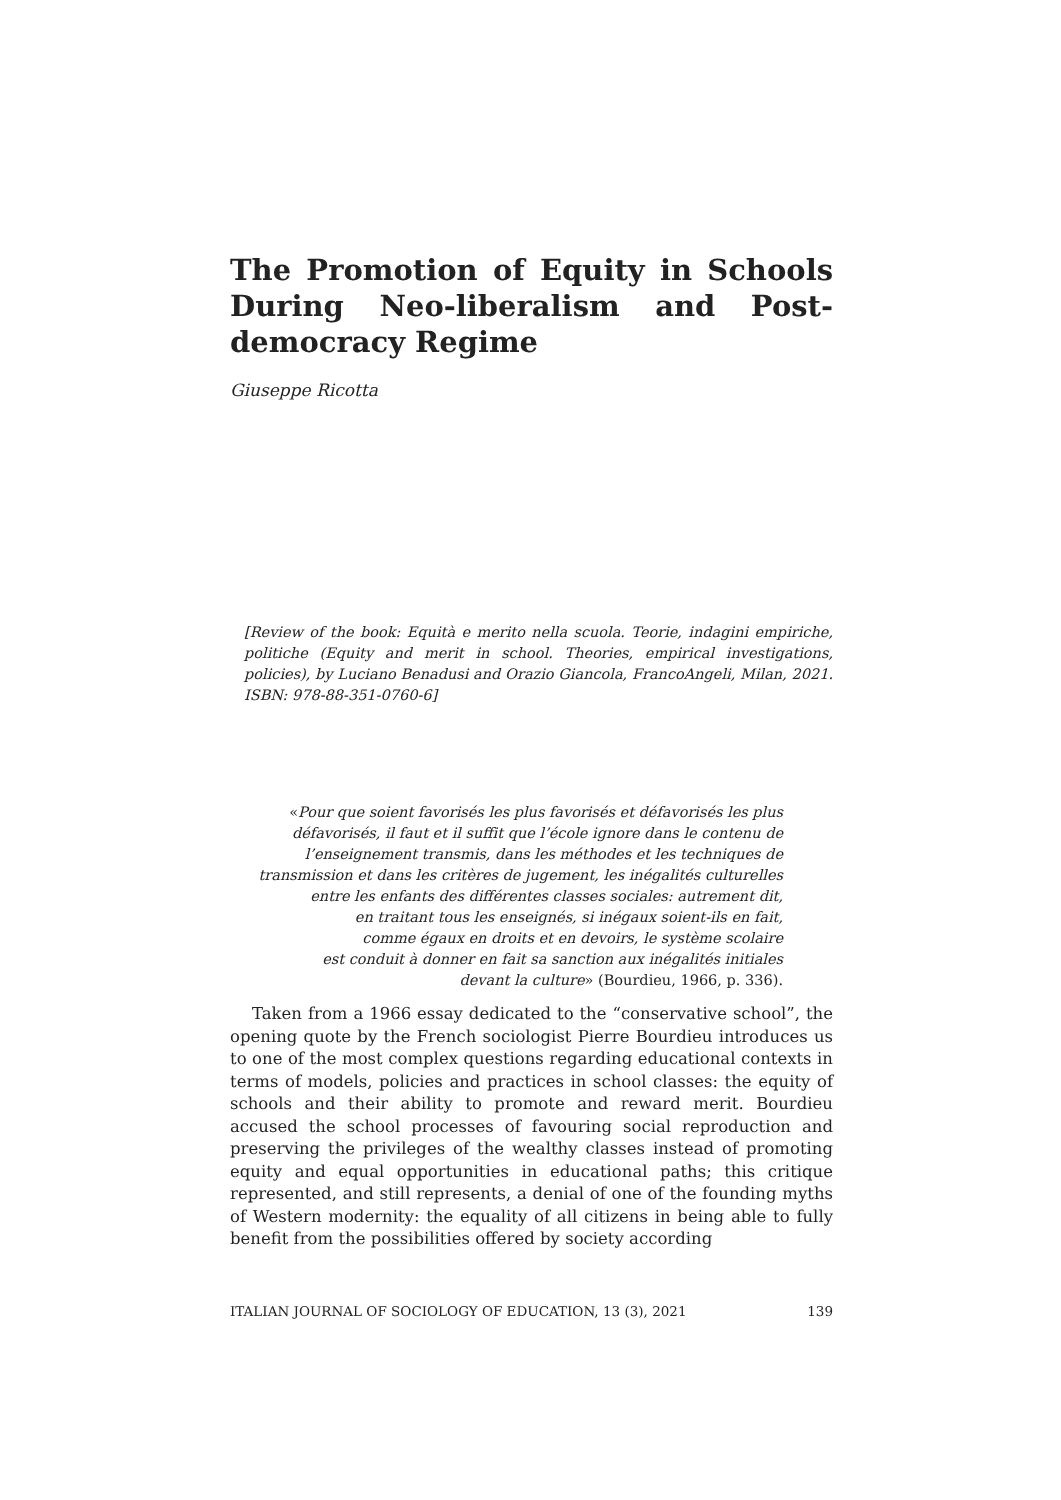The Promotion of Equity in Schools During Neo-liberalism and Post-democracy Regime
Giuseppe Ricotta
[Review of the book: Equità e merito nella scuola. Teorie, indagini empiriche, politiche (Equity and merit in school. Theories, empirical investigations, policies), by Luciano Benadusi and Orazio Giancola, FrancoAngeli, Milan, 2021. ISBN: 978-88-351-0760-6]
«Pour que soient favorisés les plus favorisés et défavorisés les plus
défavorisés, il faut et il suffit que l’école ignore dans le contenu de
l’enseignement transmis, dans les méthodes et les techniques de
transmission et dans les critères de jugement, les inégalités culturelles
entre les enfants des différentes classes sociales: autrement dit,
en traitant tous les enseignés, si inégaux soient-ils en fait,
comme égaux en droits et en devoirs, le système scolaire
est conduit à donner en fait sa sanction aux inégalités initiales
devant la culture» (Bourdieu, 1966, p. 336).
Taken from a 1966 essay dedicated to the “conservative school”, the opening quote by the French sociologist Pierre Bourdieu introduces us to one of the most complex questions regarding educational contexts in terms of models, policies and practices in school classes: the equity of schools and their ability to promote and reward merit. Bourdieu accused the school processes of favouring social reproduction and preserving the privileges of the wealthy classes instead of promoting equity and equal opportunities in educational paths; this critique represented, and still represents, a denial of one of the founding myths of Western modernity: the equality of all citizens in being able to fully benefit from the possibilities offered by society according
ITALIAN JOURNAL OF SOCIOLOGY OF EDUCATION, 13 (3), 2021 139